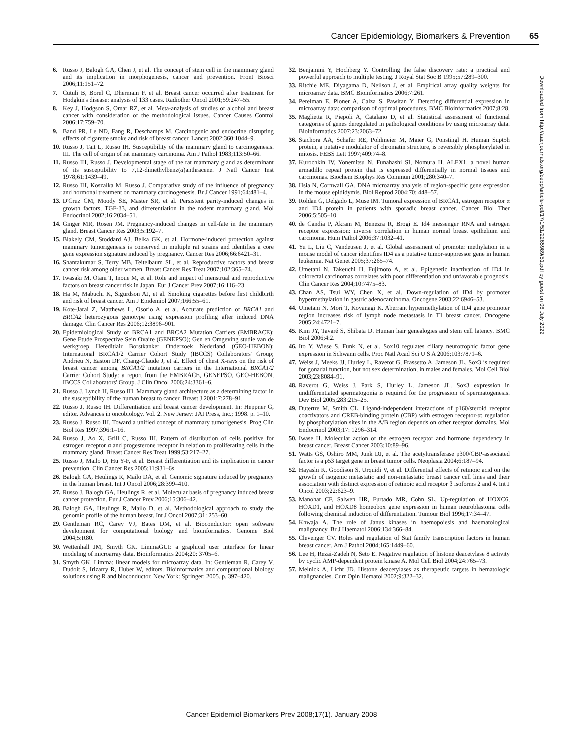Cancer Epidemiology, Biomarkers & Prevention 65
6. Russo J, Balogh GA, Chen J, et al. The concept of stem cell in the mammary gland and its implication in morphogenesis, cancer and prevention. Front Biosci 2006;11:151–72.
7. Cutuli B, Borel C, Dhermain F, et al. Breast cancer occurred after treatment for Hodgkin's disease: analysis of 133 cases. Radiother Oncol 2001;59:247–55.
8. Key J, Hodgson S, Omar RZ, et al. Meta-analysis of studies of alcohol and breast cancer with consideration of the methodological issues. Cancer Causes Control 2006;17:759–70.
9. Band PR, Le ND, Fang R, Deschamps M. Carcinogenic and endocrine disrupting effects of cigarette smoke and risk of breast cancer. Lancet 2002;360:1044–9.
10. Russo J, Tait L, Russo IH. Susceptibility of the mammary gland to carcinogenesis. III. The cell of origin of rat mammary carcinoma. Am J Pathol 1983;113:50–66.
11. Russo IH, Russo J. Developmental stage of the rat mammary gland as determinant of its susceptibility to 7,12-dimethylbenz(a)anthracene. J Natl Cancer Inst 1978;61:1439–49.
12. Russo IH, Koszalka M, Russo J. Comparative study of the influence of pregnancy and hormonal treatment on mammary carcinogenesis. Br J Cancer 1991;64:481–4.
13. D'Cruz CM, Moody SE, Master SR, et al. Persistent parity-induced changes in growth factors, TGF-β3, and differentiation in the rodent mammary gland. Mol Endocrinol 2002;16:2034–51.
14. Ginger MR, Rosen JM. Pregnancy-induced changes in cell-fate in the mammary gland. Breast Cancer Res 2003;5:192–7.
15. Blakely CM, Stoddard AJ, Belka GK, et al. Hormone-induced protection against mammary tumorigenesis is conserved in multiple rat strains and identifies a core gene expression signature induced by pregnancy. Cancer Res 2006;66:6421–31.
16. Shantakumar S, Terry MB, Teitelbaum SL, et al. Reproductive factors and breast cancer risk among older women. Breast Cancer Res Treat 2007;102:365–74.
17. Iwasaki M, Otani T, Inoue M, et al. Role and impact of menstrual and reproductive factors on breast cancer risk in Japan. Eur J Cancer Prev 2007;16:116–23.
18. Ha M, Mabuchi K, Sigurdson AJ, et al. Smoking cigarettes before first childbirth and risk of breast cancer. Am J Epidemiol 2007;166:55–61.
19. Kote-Jarai Z, Matthews L, Osorio A, et al. Accurate prediction of BRCA1 and BRCA2 heterozygous genotype using expression profiling after induced DNA damage. Clin Cancer Res 2006;12:3896–901.
20. Epidemiological Study of BRCA1 and BRCA2 Mutation Carriers (EMBRACE); Gene Etude Prospective Sein Ovaire (GENEPSO); Gen en Omgeving studie van de werkgroep Hereditiair Borstkanker Onderzoek Nederland (GEO-HEBON); International BRCA1/2 Carrier Cohort Study (IBCCS) Collaborators' Group; Andrieu N, Easton DF, Chang-Claude J, et al. Effect of chest X-rays on the risk of breast cancer among BRCA1/2 mutation carriers in the International BRCA1/2 Carrier Cohort Study: a report from the EMBRACE, GENEPSO, GEO-HEBON, IBCCS Collaborators' Group. J Clin Oncol 2006;24:3361–6.
21. Russo J, Lynch H, Russo IH. Mammary gland architecture as a determining factor in the susceptibility of the human breast to cancer. Breast J 2001;7:278–91.
22. Russo J, Russo IH. Differentiation and breast cancer development. In: Heppner G, editor. Advances in oncobiology. Vol. 2. New Jersey: JAI Press, Inc.; 1998. p. 1–10.
23. Russo J, Russo IH. Toward a unified concept of mammary tumorigenesis. Prog Clin Biol Res 1997;396:1–16.
24. Russo J, Ao X, Grill C, Russo IH. Pattern of distribution of cells positive for estrogen receptor α and progesterone receptor in relation to proliferating cells in the mammary gland. Breast Cancer Res Treat 1999;53:217–27.
25. Russo J, Mailo D, Hu Y-F, et al. Breast differentiation and its implication in cancer prevention. Clin Cancer Res 2005;11:931–6s.
26. Balogh GA, Heulings R, Mailo DA, et al. Genomic signature induced by pregnancy in the human breast. Int J Oncol 2006;28:399–410.
27. Russo J, Balogh GA, Heulings R, et al. Molecular basis of pregnancy induced breast cancer protection. Eur J Cancer Prev 2006;15:306–42.
28. Balogh GA, Heulings R, Mailo D, et al. Methodological approach to study the genomic profile of the human breast. Int J Oncol 2007;31: 253–60.
29. Gentleman RC, Carey VJ, Bates DM, et al. Bioconductor: open software development for computational biology and bioinformatics. Genome Biol 2004;5:R80.
30. Wettenhall JM, Smyth GK. LimmaGUI: a graphical user interface for linear modeling of microarray data. Bioinformatics 2004;20: 3705–6.
31. Smyth GK. Limma: linear models for microarray data. In: Gentleman R, Carey V, Dudoit S, Irizarry R, Huber W, editors. Bioinformatics and computational biology solutions using R and bioconductor. New York: Springer; 2005. p. 397–420.
32. Benjamini Y, Hochberg Y. Controlling the false discovery rate: a practical and powerful approach to multiple testing. J Royal Stat Soc B 1995;57:289–300.
33. Ritchie ME, Diyagama D, Neilson J, et al. Empirical array quality weights for microarray data. BMC Bioinformatics 2006;7:261.
34. Perelman E, Ploner A, Calza S, Pawitan Y. Detecting differential expression in microarray data: comparison of optimal procedures. BMC Bioinformatics 2007;8:28.
35. Maglietta R, Piepoli A, Catalano D, et al. Statistical assessment of functional categories of genes deregulated in pathological conditions by using microarray data. Bioinformatics 2007;23:2063–72.
36. Stachora AA, Schafer RE, Pohlmeier M, Maier G, Ponstingl H. Human Supt5h protein, a putative modulator of chromatin structure, is reversibly phosphorylated in mitosis. FEBS Lett 1997;409:74–8.
37. Kurochkin IV, Yonemitsu N, Funahashi SI, Nomura H. ALEX1, a novel human armadillo repeat protein that is expressed differentially in normal tissues and carcinomas. Biochem Biophys Res Commun 2001;280:340–7.
38. Hsia N, Cornwall GA. DNA microarray analysis of region-specific gene expression in the mouse epididymis. Biol Reprod 2004;70: 448–57.
39. Roldan G, Delgado L, Muse IM. Tumoral expression of BRCA1, estrogen receptor α and ID4 protein in patients with sporadic breast cancer. Cancer Biol Ther 2006;5:505–10.
40. de Candia P, Akram M, Benezra R, Brogi E. Id4 messenger RNA and estrogen receptor expression: inverse correlation in human normal breast epithelium and carcinoma. Hum Pathol 2006;37:1032–41.
41. Yu L, Liu C, Vandeusen J, et al. Global assessment of promoter methylation in a mouse model of cancer identifies ID4 as a putative tumor-suppressor gene in human leukemia. Nat Genet 2005;37:265–74.
42. Umetani N, Takeuchi H, Fujimoto A, et al. Epigenetic inactivation of ID4 in colorectal carcinomas correlates with poor differentiation and unfavorable prognosis. Clin Cancer Res 2004;10:7475–83.
43. Chan AS, Tsui WY, Chen X, et al. Down-regulation of ID4 by promoter hypermethylation in gastric adenocarcinoma. Oncogene 2003;22:6946–53.
44. Umetani N, Mori T, Koyanagi K. Aberrant hypermethylation of ID4 gene promoter region increases risk of lymph node metastasis in T1 breast cancer. Oncogene 2005;24:4721–7.
45. Kim JY, Tavaré S, Shibata D. Human hair genealogies and stem cell latency. BMC Biol 2006;4:2.
46. Ito Y, Wiese S, Funk N, et al. Sox10 regulates ciliary neurotrophic factor gene expression in Schwann cells. Proc Natl Acad Sci U S A 2006;103:7871–6.
47. Weiss J, Meeks JJ, Hurley L, Raverot G, Frassetto A, Jameson JL. Sox3 is required for gonadal function, but not sex determination, in males and females. Mol Cell Biol 2003;23:8084–91.
48. Raverot G, Weiss J, Park S, Hurley L, Jameson JL. Sox3 expression in undifferentiated spermatogonia is required for the progression of spermatogenesis. Dev Biol 2005;283:215–25.
49. Dutertre M, Smith CL. Ligand-independent interactions of p160/steroid receptor coactivators and CREB-binding protein (CBP) with estrogen receptor-α: regulation by phosphorylation sites in the A/B region depends on other receptor domains. Mol Endocrinol 2003;17: 1296–314.
50. Iwase H. Molecular action of the estrogen receptor and hormone dependency in breast cancer. Breast Cancer 2003;10:89–96.
51. Watts GS, Oshiro MM, Junk DJ, et al. The acetyltransferase p300/CBP-associated factor is a p53 target gene in breast tumor cells. Neoplasia 2004;6:187–94.
52. Hayashi K, Goodison S, Urquidi V, et al. Differential effects of retinoic acid on the growth of isogenic metastatic and non-metastatic breast cancer cell lines and their association with distinct expression of retinoic acid receptor β isoforms 2 and 4. Int J Oncol 2003;22:623–9.
53. Manohar CF, Salwen HR, Furtado MR, Cohn SL. Up-regulation of HOXC6, HOXD1, and HOXD8 homeobox gene expression in human neuroblastoma cells following chemical induction of differentiation. Tumour Biol 1996;17:34–47.
54. Khwaja A. The role of Janus kinases in haemopoiesis and haematological malignancy. Br J Haematol 2006;134:366–84.
55. Clevenger CV. Roles and regulation of Stat family transcription factors in human breast cancer. Am J Pathol 2004;165:1449–60.
56. Lee H, Rezai-Zadeh N, Seto E. Negative regulation of histone deacetylase 8 activity by cyclic AMP-dependent protein kinase A. Mol Cell Biol 2004;24:765–73.
57. Melnick A, Licht JD. Histone deacetylases as therapeutic targets in hematologic malignancies. Curr Opin Hematol 2002;9:322–32.
Downloaded from http://aacrjournals.org/cebp/article-pdf/17/1/51/2265989/51.pdf by guest on 06 July 2022
Cancer Epidemiol Biomarkers Prev 2008;17(1). January 2008